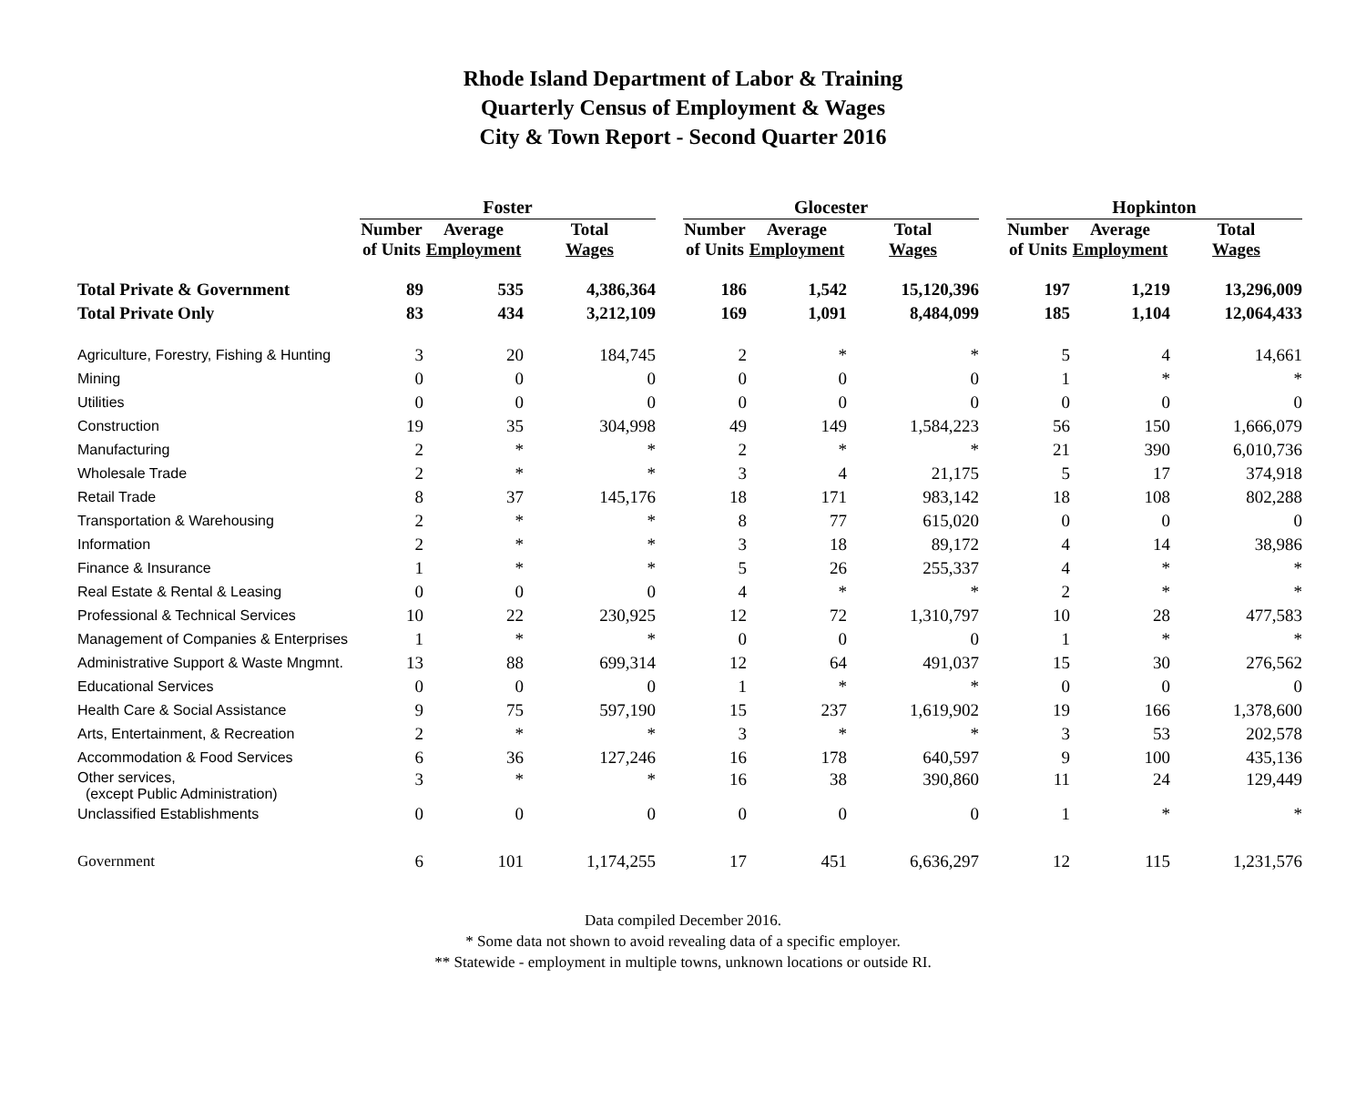Rhode Island Department of Labor & Training
Quarterly Census of Employment & Wages
City & Town Report - Second Quarter 2016
| | Foster | | | | Glocester | | | | Hopkinton | | |
| --- | --- | --- | --- | --- | --- | --- | --- | --- | --- | --- | --- |
| | Number of Units | Average Employment | Total Wages | | Number of Units | Average Employment | Total Wages | | Number of Units | Average Employment | Total Wages |
| Total Private & Government | 89 | 535 | 4,386,364 | | 186 | 1,542 | 15,120,396 | | 197 | 1,219 | 13,296,009 |
| Total Private Only | 83 | 434 | 3,212,109 | | 169 | 1,091 | 8,484,099 | | 185 | 1,104 | 12,064,433 |
| Agriculture, Forestry, Fishing & Hunting | 3 | 20 | 184,745 | | 2 | * | * | | 5 | 4 | 14,661 |
| Mining | 0 | 0 | 0 | | 0 | 0 | 0 | | 1 | * | * |
| Utilities | 0 | 0 | 0 | | 0 | 0 | 0 | | 0 | 0 | 0 |
| Construction | 19 | 35 | 304,998 | | 49 | 149 | 1,584,223 | | 56 | 150 | 1,666,079 |
| Manufacturing | 2 | * | * | | 2 | * | * | | 21 | 390 | 6,010,736 |
| Wholesale Trade | 2 | * | * | | 3 | 4 | 21,175 | | 5 | 17 | 374,918 |
| Retail Trade | 8 | 37 | 145,176 | | 18 | 171 | 983,142 | | 18 | 108 | 802,288 |
| Transportation & Warehousing | 2 | * | * | | 8 | 77 | 615,020 | | 0 | 0 | 0 |
| Information | 2 | * | * | | 3 | 18 | 89,172 | | 4 | 14 | 38,986 |
| Finance & Insurance | 1 | * | * | | 5 | 26 | 255,337 | | 4 | * | * |
| Real Estate & Rental & Leasing | 0 | 0 | 0 | | 4 | * | * | | 2 | * | * |
| Professional & Technical Services | 10 | 22 | 230,925 | | 12 | 72 | 1,310,797 | | 10 | 28 | 477,583 |
| Management of Companies & Enterprises | 1 | * | * | | 0 | 0 | 0 | | 1 | * | * |
| Administrative Support & Waste Mngmnt. | 13 | 88 | 699,314 | | 12 | 64 | 491,037 | | 15 | 30 | 276,562 |
| Educational Services | 0 | 0 | 0 | | 1 | * | * | | 0 | 0 | 0 |
| Health Care & Social Assistance | 9 | 75 | 597,190 | | 15 | 237 | 1,619,902 | | 19 | 166 | 1,378,600 |
| Arts, Entertainment, & Recreation | 2 | * | * | | 3 | * | * | | 3 | 53 | 202,578 |
| Accommodation & Food Services | 6 | 36 | 127,246 | | 16 | 178 | 640,597 | | 9 | 100 | 435,136 |
| Other services, (except Public Administration) | 3 | * | * | | 16 | 38 | 390,860 | | 11 | 24 | 129,449 |
| Unclassified Establishments | 0 | 0 | 0 | | 0 | 0 | 0 | | 1 | * | * |
| Government | 6 | 101 | 1,174,255 | | 17 | 451 | 6,636,297 | | 12 | 115 | 1,231,576 |
Data compiled December 2016.
* Some data not shown to avoid revealing data of a specific employer.
** Statewide - employment in multiple towns, unknown locations or outside RI.